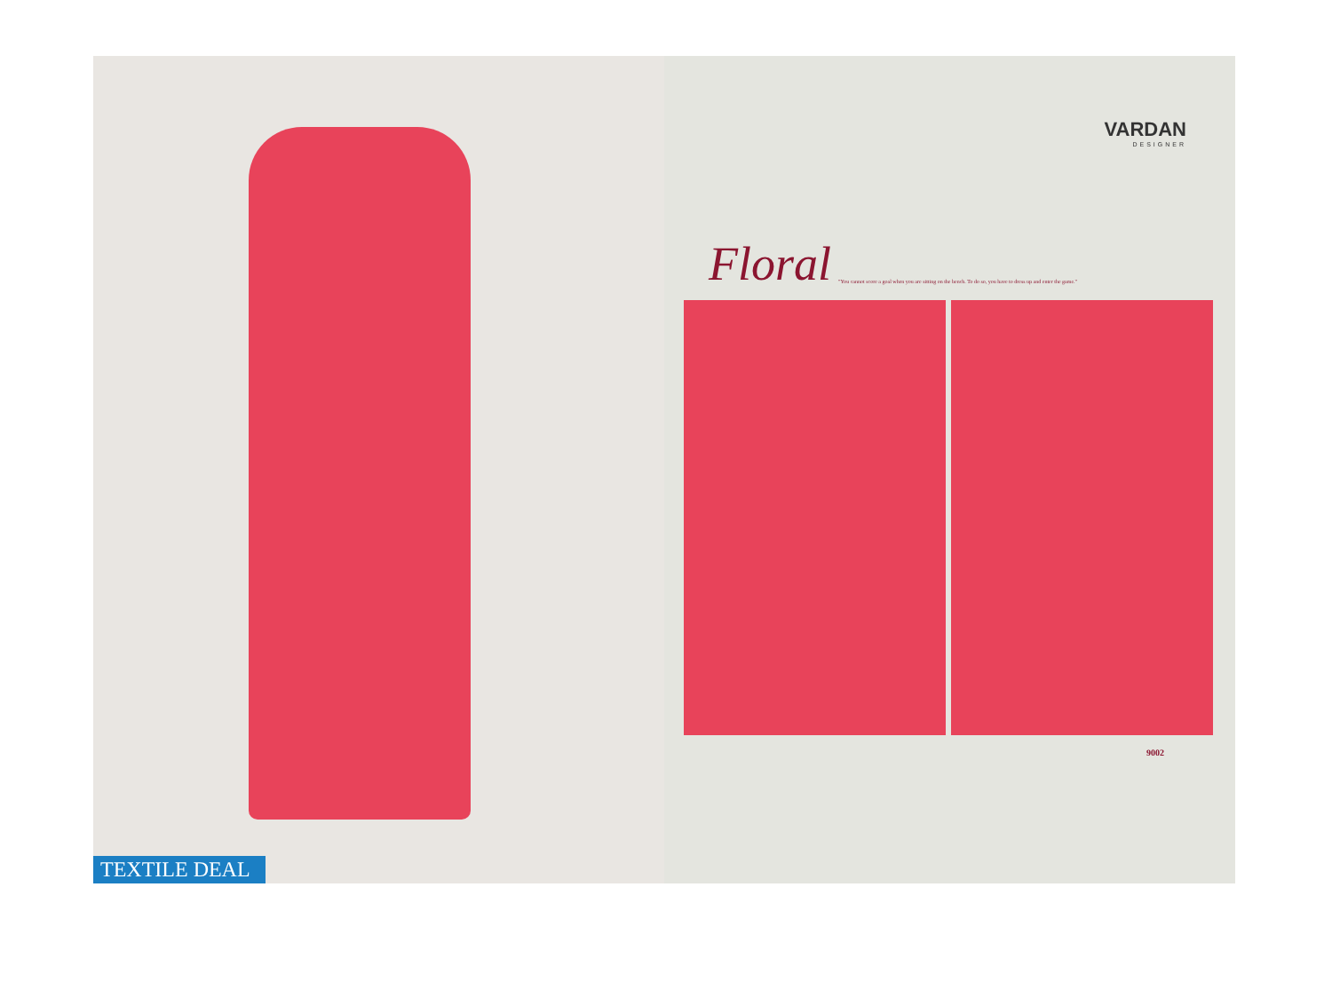TEXTILE DEAL
VARDAN
DESIGNER
Floral
"You cannot score a goal when you are sitting on the bench. To do so, you have to dress up and enter the game."
9002